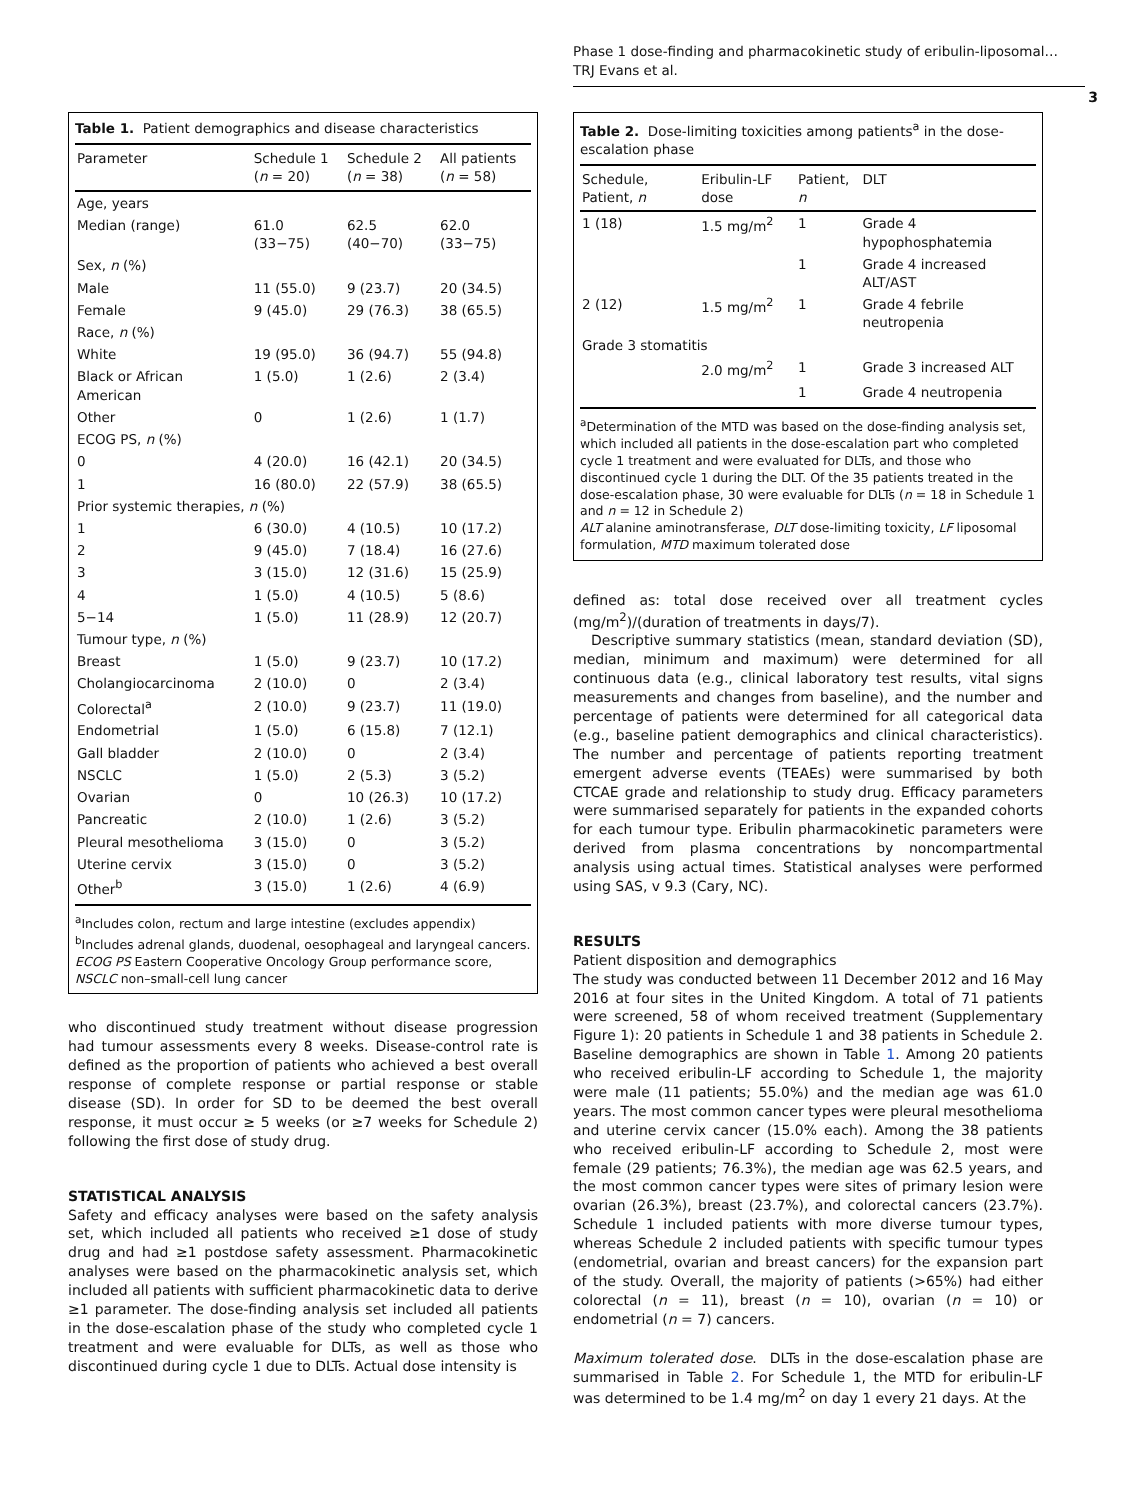Phase 1 dose-finding and pharmacokinetic study of eribulin-liposomal…
TRJ Evans et al.
3
Table 1. Patient demographics and disease characteristics
| Parameter | Schedule 1 ( n = 20) | Schedule 2 ( n = 38) | All patients ( n = 58) |
| --- | --- | --- | --- |
| Age, years | | | |
| Median (range) | 61.0 (33−75) | 62.5 (40−70) | 62.0 (33−75) |
| Sex, n (%) | | | |
| Male | 11 (55.0) | 9 (23.7) | 20 (34.5) |
| Female | 9 (45.0) | 29 (76.3) | 38 (65.5) |
| Race, n (%) | | | |
| White | 19 (95.0) | 36 (94.7) | 55 (94.8) |
| Black or African American | 1 (5.0) | 1 (2.6) | 2 (3.4) |
| Other | 0 | 1 (2.6) | 1 (1.7) |
| ECOG PS, n (%) | | | |
| 0 | 4 (20.0) | 16 (42.1) | 20 (34.5) |
| 1 | 16 (80.0) | 22 (57.9) | 38 (65.5) |
| Prior systemic therapies, n (%) | | | |
| 1 | 6 (30.0) | 4 (10.5) | 10 (17.2) |
| 2 | 9 (45.0) | 7 (18.4) | 16 (27.6) |
| 3 | 3 (15.0) | 12 (31.6) | 15 (25.9) |
| 4 | 1 (5.0) | 4 (10.5) | 5 (8.6) |
| 5−14 | 1 (5.0) | 11 (28.9) | 12 (20.7) |
| Tumour type, n (%) | | | |
| Breast | 1 (5.0) | 9 (23.7) | 10 (17.2) |
| Cholangiocarcinoma | 2 (10.0) | 0 | 2 (3.4) |
| Colorectal<sup>a</sup> | 2 (10.0) | 9 (23.7) | 11 (19.0) |
| Endometrial | 1 (5.0) | 6 (15.8) | 7 (12.1) |
| Gall bladder | 2 (10.0) | 0 | 2 (3.4) |
| NSCLC | 1 (5.0) | 2 (5.3) | 3 (5.2) |
| Ovarian | 0 | 10 (26.3) | 10 (17.2) |
| Pancreatic | 2 (10.0) | 1 (2.6) | 3 (5.2) |
| Pleural mesothelioma | 3 (15.0) | 0 | 3 (5.2) |
| Uterine cervix | 3 (15.0) | 0 | 3 (5.2) |
| Other<sup>b</sup> | 3 (15.0) | 1 (2.6) | 4 (6.9) |
<sup>a</sup> Includes colon, rectum and large intestine (excludes appendix)
<sup>b</sup> Includes adrenal glands, duodenal, oesophageal and laryngeal cancers.
ECOG PS Eastern Cooperative Oncology Group performance score, NSCLC non–small-cell lung cancer
who discontinued study treatment without disease progression had tumour assessments every 8 weeks. Disease-control rate is defined as the proportion of patients who achieved a best overall response of complete response or partial response or stable disease (SD). In order for SD to be deemed the best overall response, it must occur ≥ 5 weeks (or ≥7 weeks for Schedule 2) following the first dose of study drug.
STATISTICAL ANALYSIS
Safety and efficacy analyses were based on the safety analysis set, which included all patients who received ≥1 dose of study drug and had ≥1 postdose safety assessment. Pharmacokinetic analyses were based on the pharmacokinetic analysis set, which included all patients with sufficient pharmacokinetic data to derive ≥1 parameter. The dose-finding analysis set included all patients in the dose-escalation phase of the study who completed cycle 1 treatment and were evaluable for DLTs, as well as those who discontinued during cycle 1 due to DLTs. Actual dose intensity is
Table 2. Dose-limiting toxicities among patients<sup>a</sup> in the dose-escalation phase
| Schedule, Patient, n | Eribulin-LF dose | Patient, n | DLT |
| --- | --- | --- | --- |
| 1 (18) | 1.5 mg/m<sup>2</sup> | 1 | Grade 4 hypophosphatemia |
| | | 1 | Grade 4 increased ALT/AST |
| 2 (12) | 1.5 mg/m<sup>2</sup> | 1 | Grade 4 febrile neutropenia |
| Grade 3 stomatitis | | | |
| | 2.0 mg/m<sup>2</sup> | 1 | Grade 3 increased ALT |
| | | 1 | Grade 4 neutropenia |
<sup>a</sup> Determination of the MTD was based on the dose-finding analysis set, which included all patients in the dose-escalation part who completed cycle 1 treatment and were evaluated for DLTs, and those who discontinued cycle 1 during the DLT. Of the 35 patients treated in the dose-escalation phase, 30 were evaluable for DLTs (n = 18 in Schedule 1 and n = 12 in Schedule 2)
ALT alanine aminotransferase, DLT dose-limiting toxicity, LF liposomal formulation, MTD maximum tolerated dose
defined as: total dose received over all treatment cycles (mg/m<sup>2</sup>)/(duration of treatments in days/7).
Descriptive summary statistics (mean, standard deviation (SD), median, minimum and maximum) were determined for all continuous data (e.g., clinical laboratory test results, vital signs measurements and changes from baseline), and the number and percentage of patients were determined for all categorical data (e.g., baseline patient demographics and clinical characteristics). The number and percentage of patients reporting treatment emergent adverse events (TEAEs) were summarised by both CTCAE grade and relationship to study drug. Efficacy parameters were summarised separately for patients in the expanded cohorts for each tumour type. Eribulin pharmacokinetic parameters were derived from plasma concentrations by noncompartmental analysis using actual times. Statistical analyses were performed using SAS, v 9.3 (Cary, NC).
RESULTS
Patient disposition and demographics
The study was conducted between 11 December 2012 and 16 May 2016 at four sites in the United Kingdom. A total of 71 patients were screened, 58 of whom received treatment (Supplementary Figure 1): 20 patients in Schedule 1 and 38 patients in Schedule 2. Baseline demographics are shown in Table 1. Among 20 patients who received eribulin-LF according to Schedule 1, the majority were male (11 patients; 55.0%) and the median age was 61.0 years. The most common cancer types were pleural mesothelioma and uterine cervix cancer (15.0% each). Among the 38 patients who received eribulin-LF according to Schedule 2, most were female (29 patients; 76.3%), the median age was 62.5 years, and the most common cancer types were sites of primary lesion were ovarian (26.3%), breast (23.7%), and colorectal cancers (23.7%). Schedule 1 included patients with more diverse tumour types, whereas Schedule 2 included patients with specific tumour types (endometrial, ovarian and breast cancers) for the expansion part of the study. Overall, the majority of patients (>65%) had either colorectal (n = 11), breast (n = 10), ovarian (n = 10) or endometrial (n = 7) cancers.
Maximum tolerated dose. DLTs in the dose-escalation phase are summarised in Table 2. For Schedule 1, the MTD for eribulin-LF was determined to be 1.4 mg/m<sup>2</sup> on day 1 every 21 days. At the